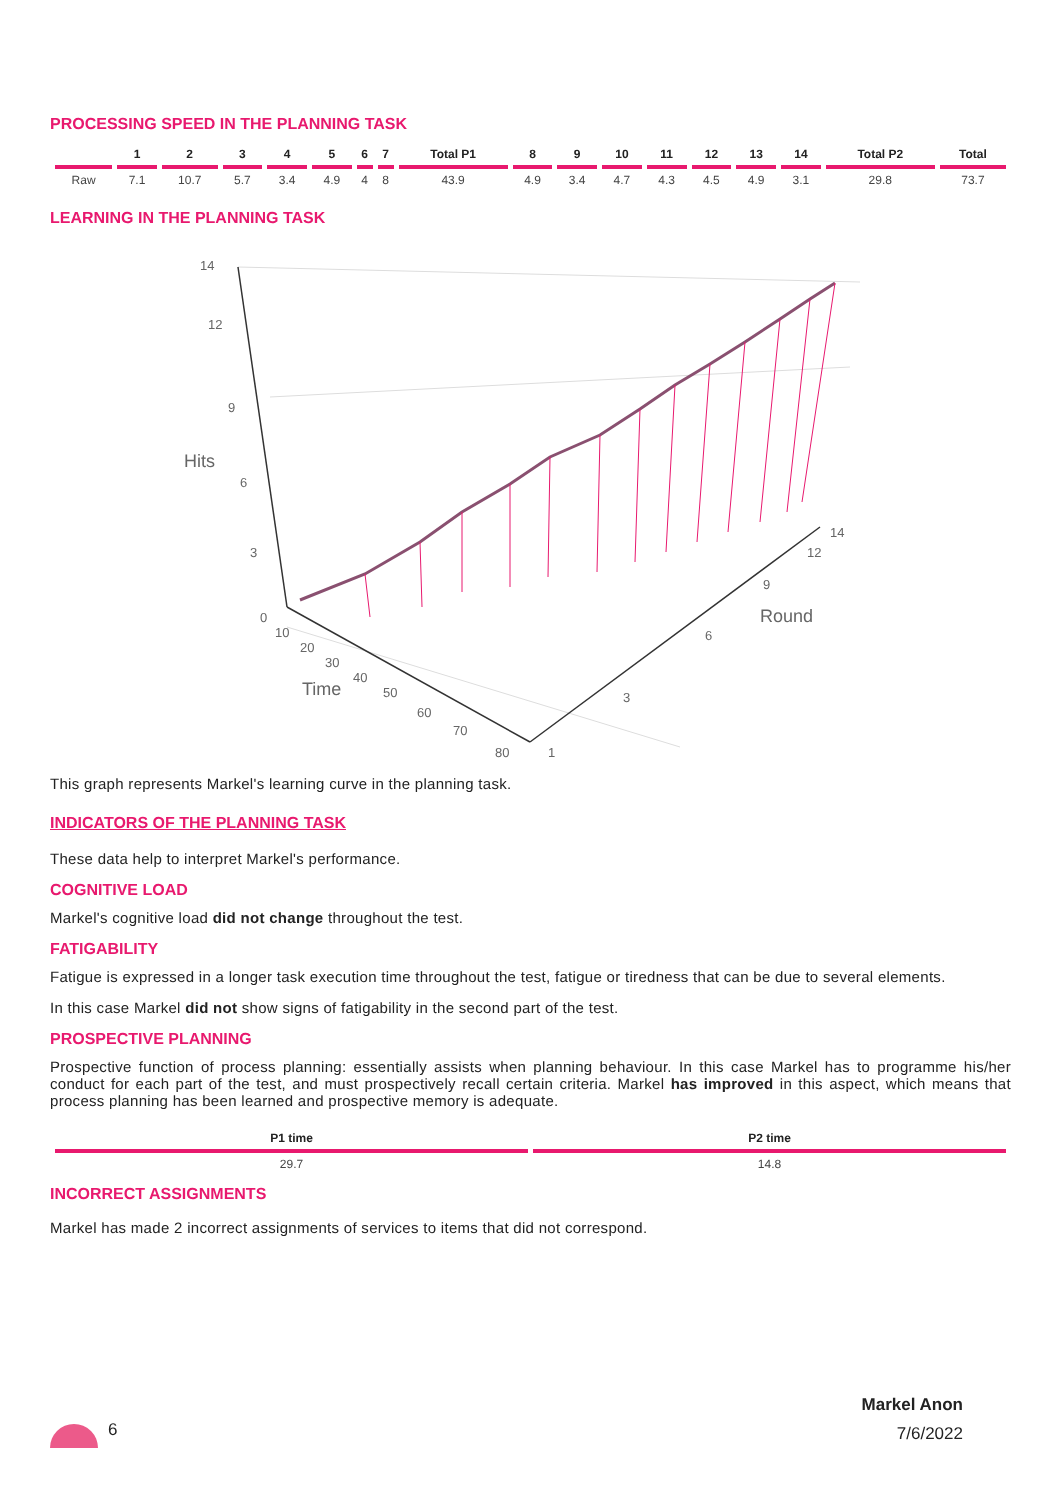PROCESSING SPEED IN THE PLANNING TASK
| | 1 | 2 | 3 | 4 | 5 | 6 | 7 | Total P1 | 8 | 9 | 10 | 11 | 12 | 13 | 14 | Total P2 | Total |
| --- | --- | --- | --- | --- | --- | --- | --- | --- | --- | --- | --- | --- | --- | --- | --- | --- | --- |
| Raw | 7.1 | 10.7 | 5.7 | 3.4 | 4.9 | 4 | 8 | 43.9 | 4.9 | 3.4 | 4.7 | 4.3 | 4.5 | 4.9 | 3.1 | 29.8 | 73.7 |
LEARNING IN THE PLANNING TASK
14
12
9
6
3
0
Hits
10
20
30
40
50
60
70
80
Time
1
3
6
9
12
14
Round
This graph represents Markel's learning curve in the planning task.
INDICATORS OF THE PLANNING TASK
These data help to interpret Markel's performance.
COGNITIVE LOAD
Markel's cognitive load did not change throughout the test.
FATIGABILITY
Fatigue is expressed in a longer task execution time throughout the test, fatigue or tiredness that can be due to several elements.
In this case Markel did not show signs of fatigability in the second part of the test.
PROSPECTIVE PLANNING
Prospective function of process planning: essentially assists when planning behaviour. In this case Markel has to programme his/her conduct for each part of the test, and must prospectively recall certain criteria. Markel has improved in this aspect, which means that process planning has been learned and prospective memory is adequate.
| P1 time | P2 time |
| --- | --- |
| 29.7 | 14.8 |
INCORRECT ASSIGNMENTS
Markel has made 2 incorrect assignments of services to items that did not correspond.
6
Markel Anon
7/6/2022